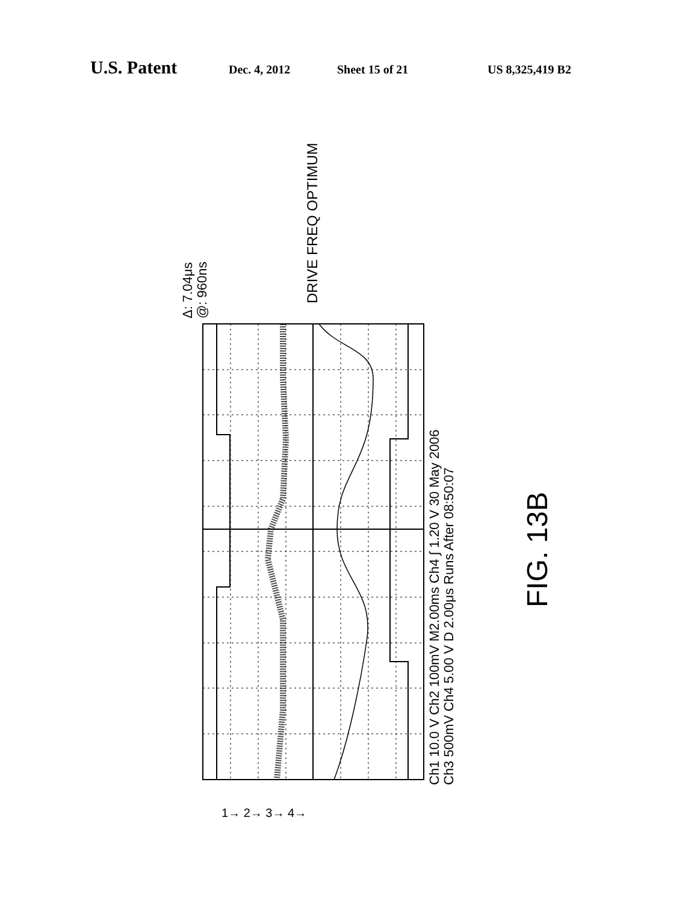U.S. Patent Dec. 4, 2012 Sheet 15 of 21 US 8,325,419 B2
Δ: 7.04μs
@: 960ns
DRIVE FREQ OPTIMUM
Ch1 10.0 V Ch2 100mV M2.00ms Ch4 ∫ 1.20 V 30 May 2006
Ch3 500mV Ch4 5.00 V D 2.00μs Runs After 08:50:07
1→ 2→ 3→ 4→
FIG. 13B